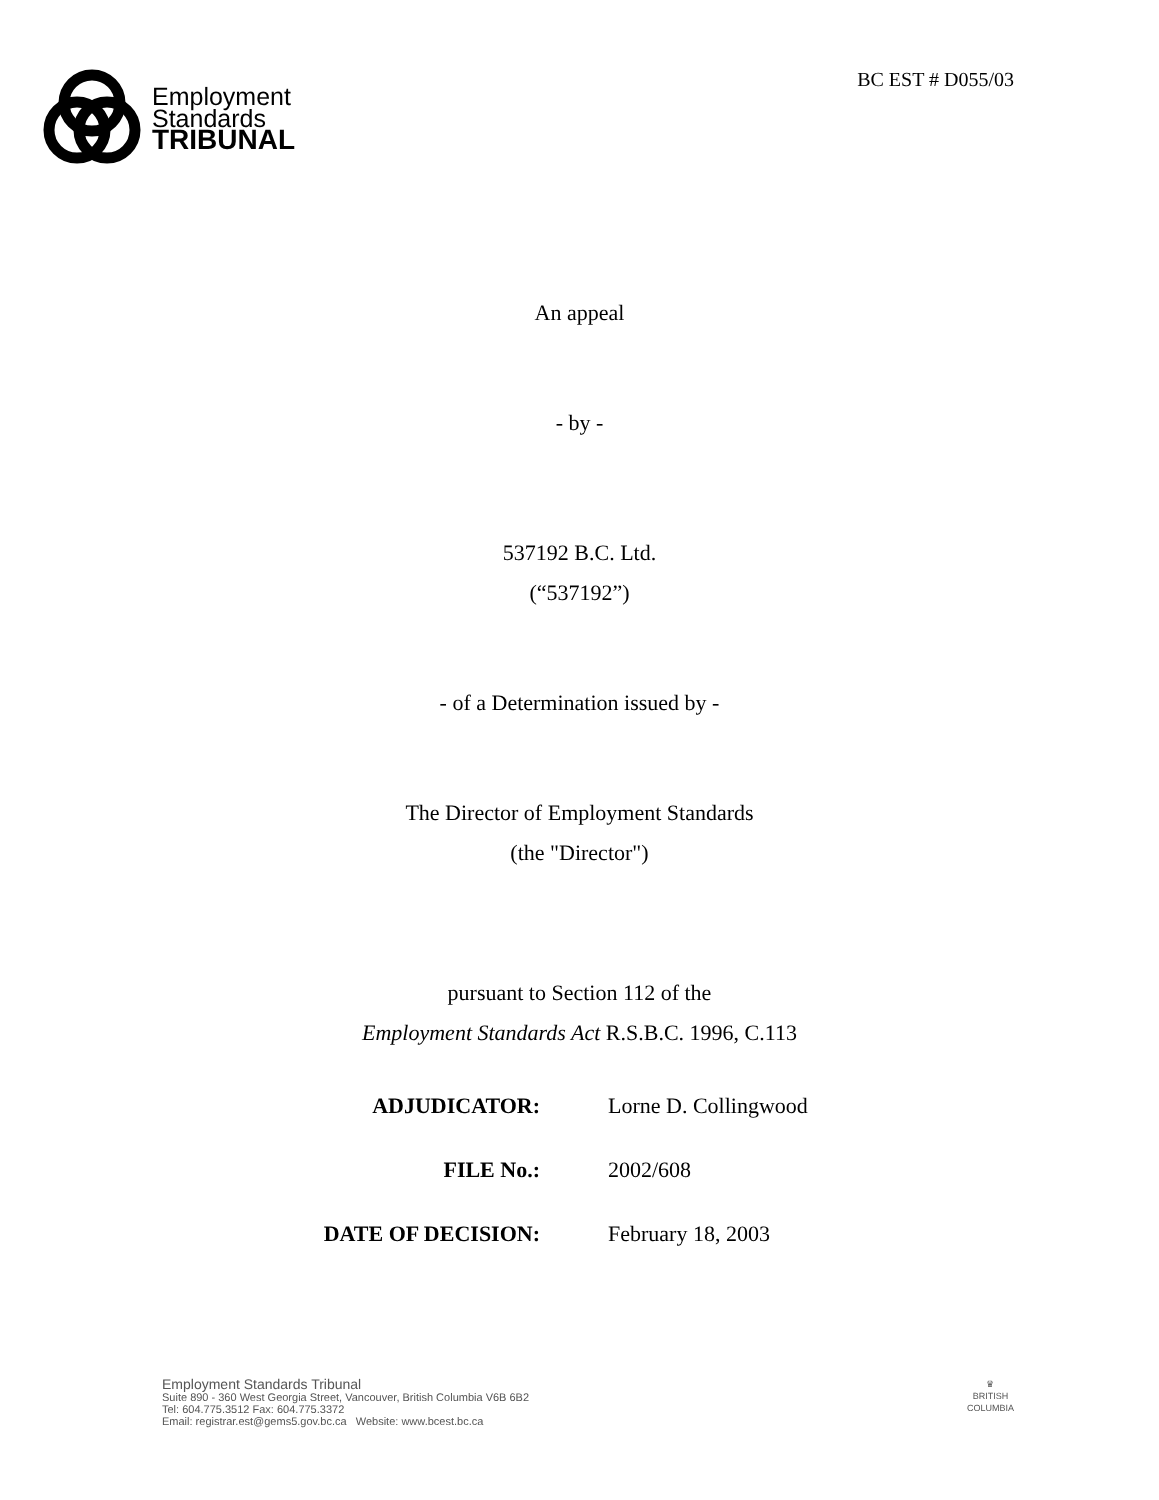Employment
Standards
TRIBUNAL
BC EST # D055/03
An appeal
- by -
537192 B.C. Ltd.
(“537192”)
- of a Determination issued by -
The Director of Employment Standards
(the "Director")
pursuant to Section 112 of the
Employment Standards Act R.S.B.C. 1996, C.113
ADJUDICATOR: Lorne D. Collingwood
FILE No.: 2002/608
DATE OF DECISION: February 18, 2003
Employment Standards Tribunal
Suite 890 - 360 West Georgia Street, Vancouver, British Columbia V6B 6B2
Tel: 604.775.3512 Fax: 604.775.3372
Email: registrar.est@gems5.gov.bc.ca Website: www.bcest.bc.ca
♛
BRITISH
COLUMBIA